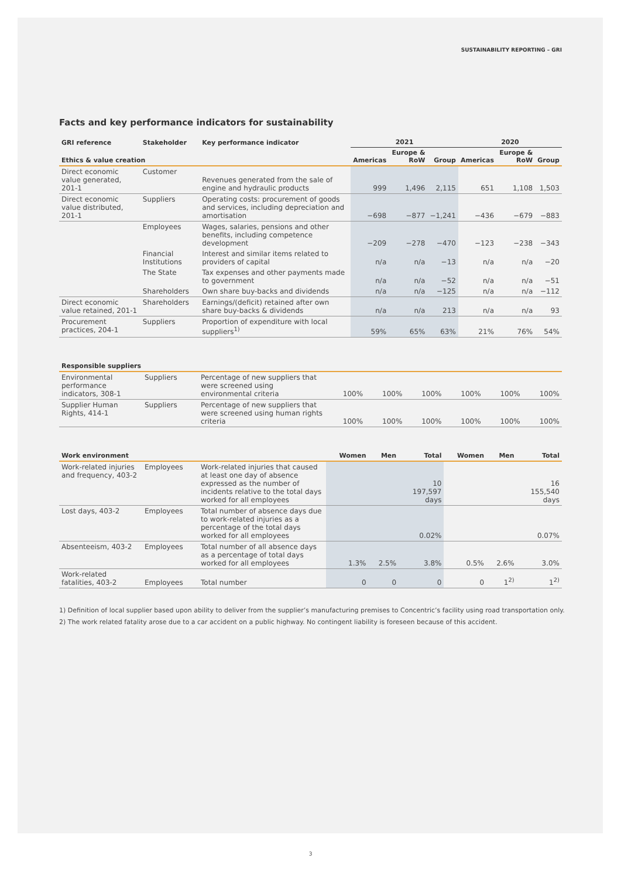SUSTAINABILITY REPORTING – GRI
Facts and key performance indicators for sustainability
| GRI reference | Stakeholder | Key performance indicator | 2021 | | | 2020 | | |
| --- | --- | --- | --- | --- | --- | --- | --- | --- |
| Ethics & value creation | | | Americas | Europe & RoW | Group | Americas | Europe & RoW | Group |
| Direct economic value generated, 201-1 | Customer | Revenues generated from the sale of engine and hydraulic products | 999 | 1,496 | 2,115 | 651 | 1,108 | 1,503 |
| Direct economic value distributed, 201-1 | Suppliers | Operating costs: procurement of goods and services, including depreciation and amortisation | −698 | −877 | −1,241 | −436 | −679 | −883 |
| | Employees | Wages, salaries, pensions and other benefits, including competence development | −209 | −278 | −470 | −123 | −238 | −343 |
| | Financial Institutions | Interest and similar items related to providers of capital | n/a | n/a | −13 | n/a | n/a | −20 |
| | The State | Tax expenses and other payments made to government | n/a | n/a | −52 | n/a | n/a | −51 |
| | Shareholders | Own share buy-backs and dividends | n/a | n/a | −125 | n/a | n/a | −112 |
| Direct economic value retained, 201-1 | Shareholders | Earnings/(deficit) retained after own share buy-backs & dividends | n/a | n/a | 213 | n/a | n/a | 93 |
| Procurement practices, 204-1 | Suppliers | Proportion of expenditure with local suppliers<sup>1)</sup> | 59% | 65% | 63% | 21% | 76% | 54% |
| Responsible suppliers | | | | | | | | |
| --- | --- | --- | --- | --- | --- | --- | --- | --- |
| Environmental performance indicators, 308-1 | Suppliers | Percentage of new suppliers that were screened using environmental criteria | 100% | 100% | 100% | 100% | 100% | 100% |
| Supplier Human Rights, 414-1 | Suppliers | Percentage of new suppliers that were screened using human rights criteria | 100% | 100% | 100% | 100% | 100% | 100% |
| Work environment | | | Women | Men | Total | Women | Men | Total |
| --- | --- | --- | --- | --- | --- | --- | --- | --- |
| Work-related injuries and frequency, 403-2 | Employees | Work-related injuries that caused at least one day of absence expressed as the number of incidents relative to the total days worked for all employees | | | 10 197,597 days | | | 16 155,540 days |
| Lost days, 403-2 | Employees | Total number of absence days due to work-related injuries as a percentage of the total days worked for all employees | | | 0.02% | | | 0.07% |
| Absenteeism, 403-2 | Employees | Total number of all absence days as a percentage of total days worked for all employees | 1.3% | 2.5% | 3.8% | 0.5% | 2.6% | 3.0% |
| Work-related fatalities, 403-2 | Employees | Total number | 0 | 0 | 0 | 0 | 1<sup>2)</sup> | 1<sup>2)</sup> |
1) Definition of local supplier based upon ability to deliver from the supplier’s manufacturing premises to Concentric’s facility using road transportation only.
2) The work related fatality arose due to a car accident on a public highway. No contingent liability is foreseen because of this accident.
3